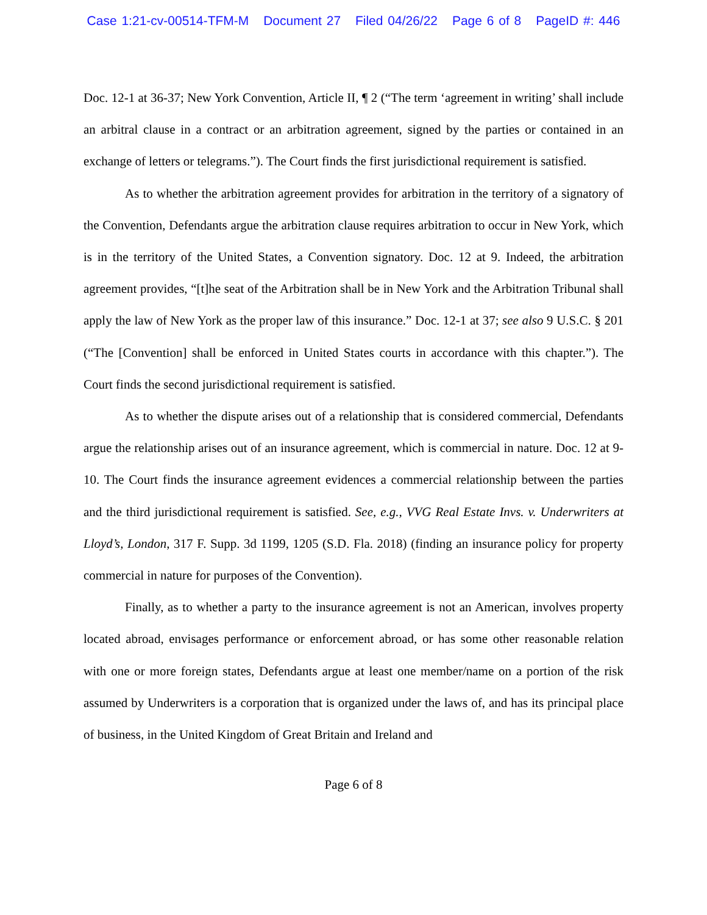Case 1:21-cv-00514-TFM-M Document 27 Filed 04/26/22 Page 6 of 8 PageID #: 446
Doc. 12-1 at 36-37; New York Convention, Article II, ¶ 2 (“The term ‘agreement in writing’ shall include an arbitral clause in a contract or an arbitration agreement, signed by the parties or contained in an exchange of letters or telegrams.”). The Court finds the first jurisdictional requirement is satisfied.
As to whether the arbitration agreement provides for arbitration in the territory of a signatory of the Convention, Defendants argue the arbitration clause requires arbitration to occur in New York, which is in the territory of the United States, a Convention signatory. Doc. 12 at 9. Indeed, the arbitration agreement provides, “[t]he seat of the Arbitration shall be in New York and the Arbitration Tribunal shall apply the law of New York as the proper law of this insurance.” Doc. 12-1 at 37; see also 9 U.S.C. § 201 (“The [Convention] shall be enforced in United States courts in accordance with this chapter.”). The Court finds the second jurisdictional requirement is satisfied.
As to whether the dispute arises out of a relationship that is considered commercial, Defendants argue the relationship arises out of an insurance agreement, which is commercial in nature. Doc. 12 at 9-10. The Court finds the insurance agreement evidences a commercial relationship between the parties and the third jurisdictional requirement is satisfied. See, e.g., VVG Real Estate Invs. v. Underwriters at Lloyd’s, London, 317 F. Supp. 3d 1199, 1205 (S.D. Fla. 2018) (finding an insurance policy for property commercial in nature for purposes of the Convention).
Finally, as to whether a party to the insurance agreement is not an American, involves property located abroad, envisages performance or enforcement abroad, or has some other reasonable relation with one or more foreign states, Defendants argue at least one member/name on a portion of the risk assumed by Underwriters is a corporation that is organized under the laws of, and has its principal place of business, in the United Kingdom of Great Britain and Ireland and
Page 6 of 8